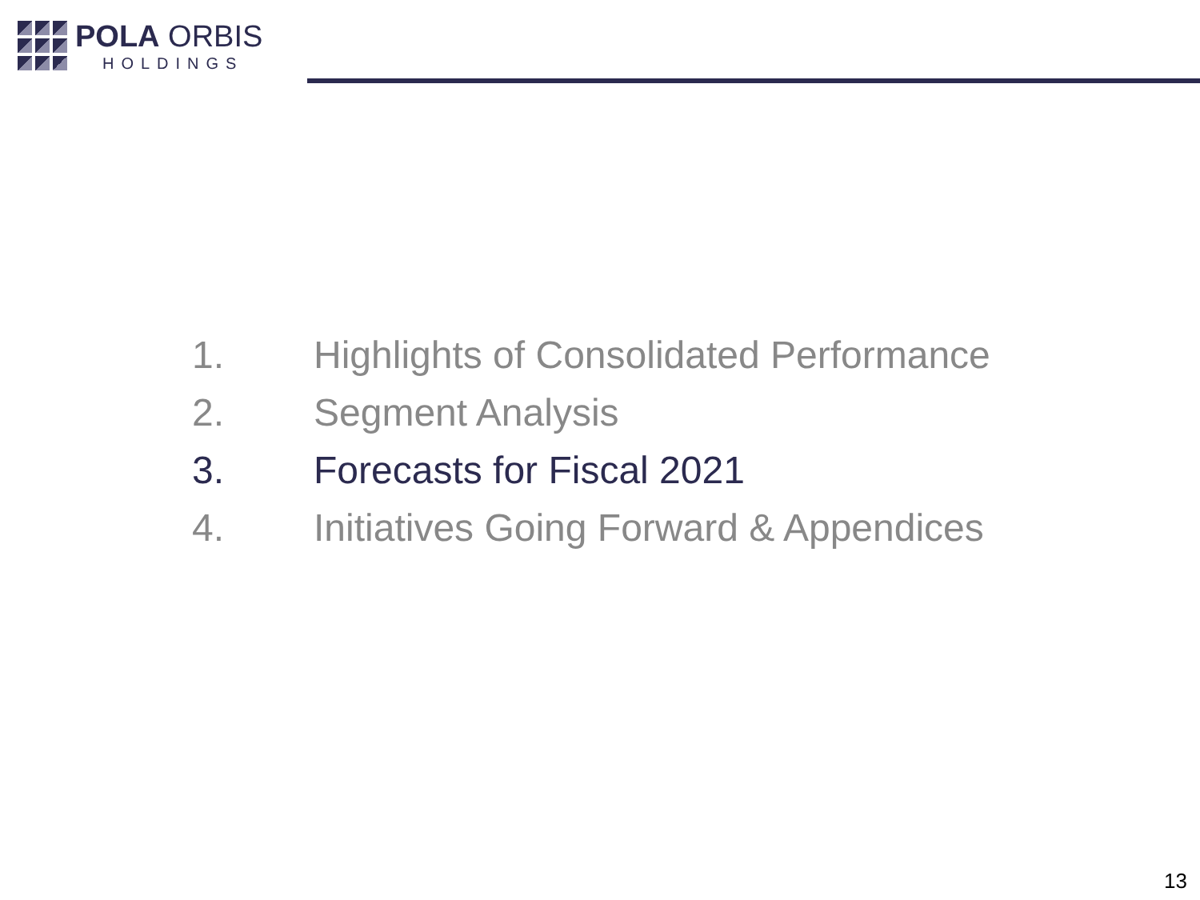POLA ORBIS
HOLDINGS
1. Highlights of Consolidated Performance
2. Segment Analysis
3. Forecasts for Fiscal 2021
4. Initiatives Going Forward & Appendices
13